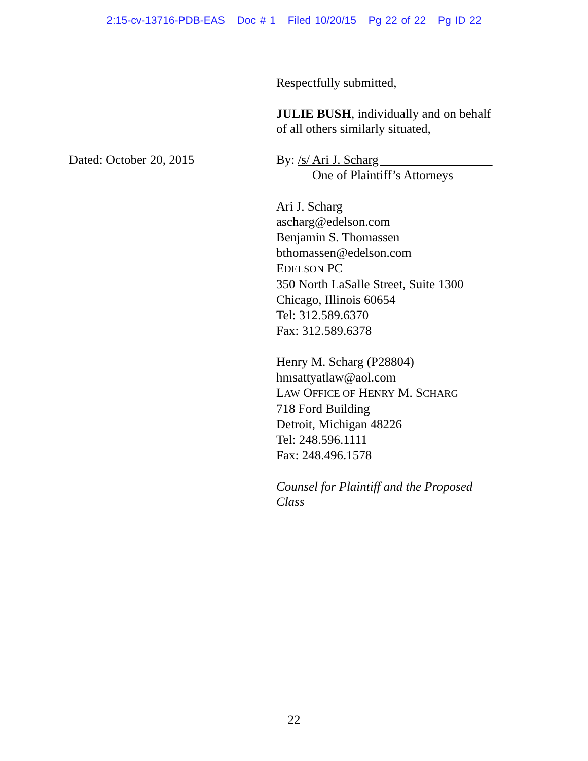2:15-cv-13716-PDB-EAS Doc # 1 Filed 10/20/15 Pg 22 of 22 Pg ID 22
Respectfully submitted,
JULIE BUSH, individually and on behalf
of all others similarly situated,
Dated: October 20, 2015 By: /s/ Ari J. Scharg
One of Plaintiff’s Attorneys
Ari J. Scharg
ascharg@edelson.com
Benjamin S. Thomassen
bthomassen@edelson.com
EDELSON PC
350 North LaSalle Street, Suite 1300
Chicago, Illinois 60654
Tel: 312.589.6370
Fax: 312.589.6378
Henry M. Scharg (P28804)
hmsattyatlaw@aol.com
LAW OFFICE OF HENRY M. SCHARG
718 Ford Building
Detroit, Michigan 48226
Tel: 248.596.1111
Fax: 248.496.1578
Counsel for Plaintiff and the Proposed
Class
22